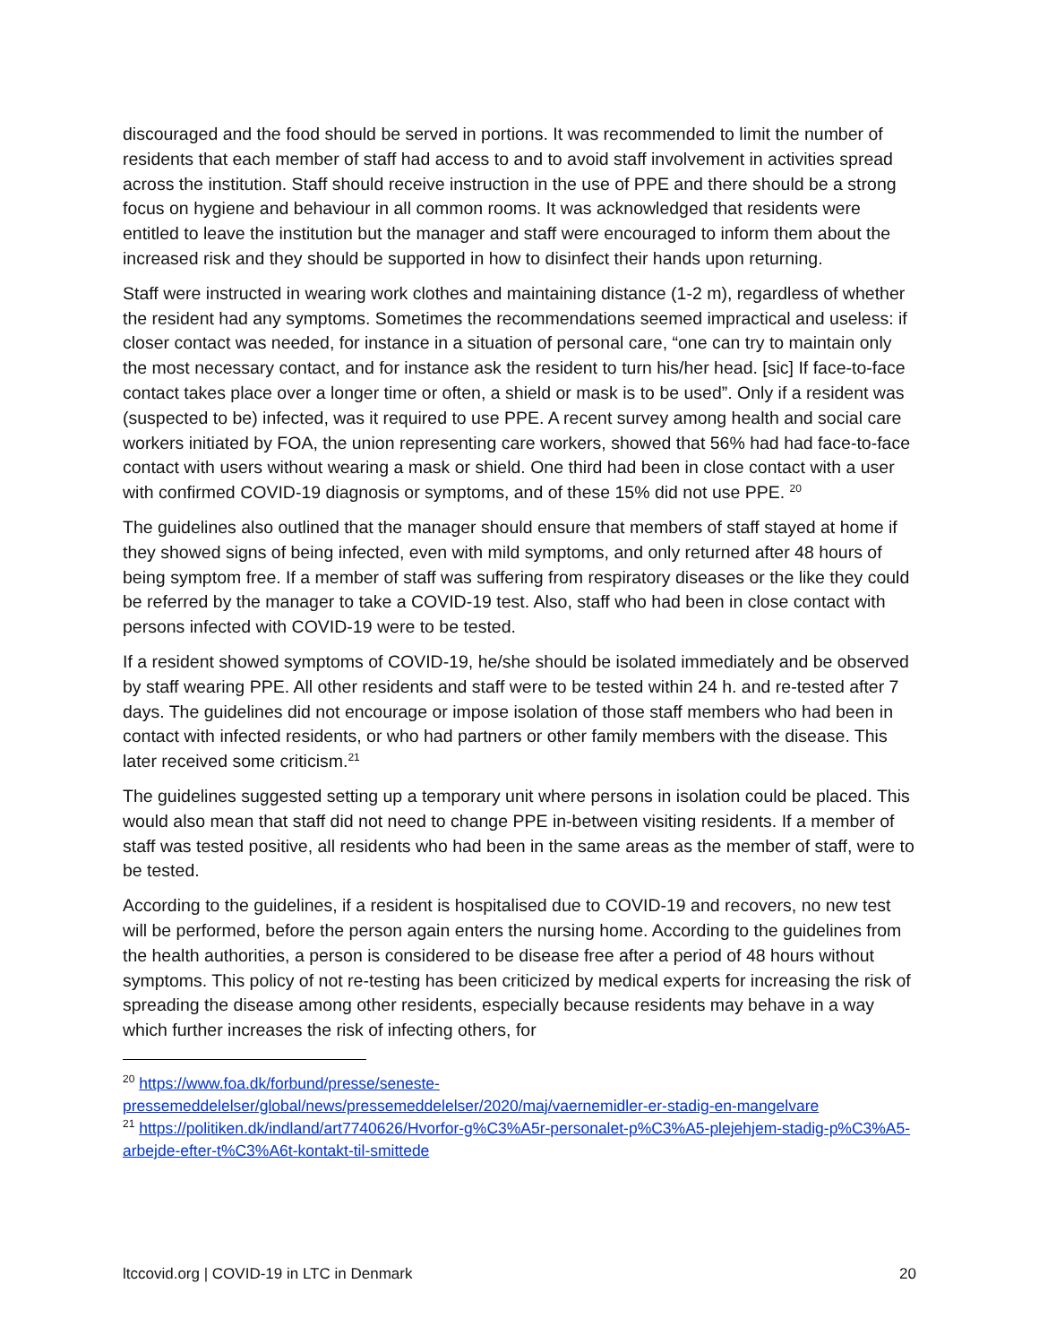discouraged and the food should be served in portions. It was recommended to limit the number of residents that each member of staff had access to and to avoid staff involvement in activities spread across the institution. Staff should receive instruction in the use of PPE and there should be a strong focus on hygiene and behaviour in all common rooms. It was acknowledged that residents were entitled to leave the institution but the manager and staff were encouraged to inform them about the increased risk and they should be supported in how to disinfect their hands upon returning.
Staff were instructed in wearing work clothes and maintaining distance (1-2 m), regardless of whether the resident had any symptoms. Sometimes the recommendations seemed impractical and useless: if closer contact was needed, for instance in a situation of personal care, “one can try to maintain only the most necessary contact, and for instance ask the resident to turn his/her head. [sic] If face-to-face contact takes place over a longer time or often, a shield or mask is to be used”. Only if a resident was (suspected to be) infected, was it required to use PPE. A recent survey among health and social care workers initiated by FOA, the union representing care workers, showed that 56% had had face-to-face contact with users without wearing a mask or shield. One third had been in close contact with a user with confirmed COVID-19 diagnosis or symptoms, and of these 15% did not use PPE. <sup>20</sup>
The guidelines also outlined that the manager should ensure that members of staff stayed at home if they showed signs of being infected, even with mild symptoms, and only returned after 48 hours of being symptom free. If a member of staff was suffering from respiratory diseases or the like they could be referred by the manager to take a COVID-19 test. Also, staff who had been in close contact with persons infected with COVID-19 were to be tested.
If a resident showed symptoms of COVID-19, he/she should be isolated immediately and be observed by staff wearing PPE. All other residents and staff were to be tested within 24 h. and re-tested after 7 days. The guidelines did not encourage or impose isolation of those staff members who had been in contact with infected residents, or who had partners or other family members with the disease. This later received some criticism.<sup>21</sup>
The guidelines suggested setting up a temporary unit where persons in isolation could be placed. This would also mean that staff did not need to change PPE in-between visiting residents. If a member of staff was tested positive, all residents who had been in the same areas as the member of staff, were to be tested.
According to the guidelines, if a resident is hospitalised due to COVID-19 and recovers, no new test will be performed, before the person again enters the nursing home. According to the guidelines from the health authorities, a person is considered to be disease free after a period of 48 hours without symptoms. This policy of not re-testing has been criticized by medical experts for increasing the risk of spreading the disease among other residents, especially because residents may behave in a way which further increases the risk of infecting others, for
<sup>20</sup> https://www.foa.dk/forbund/presse/seneste-pressemeddelelser/global/news/pressemeddelelser/2020/maj/vaernemidler-er-stadig-en-mangelvare
<sup>21</sup> https://politiken.dk/indland/art7740626/Hvorfor-g%C3%A5r-personalet-p%C3%A5-plejehjem-stadig-p%C3%A5-arbejde-efter-t%C3%A6t-kontakt-til-smittede
ltccovid.org | COVID-19 in LTC in Denmark 20